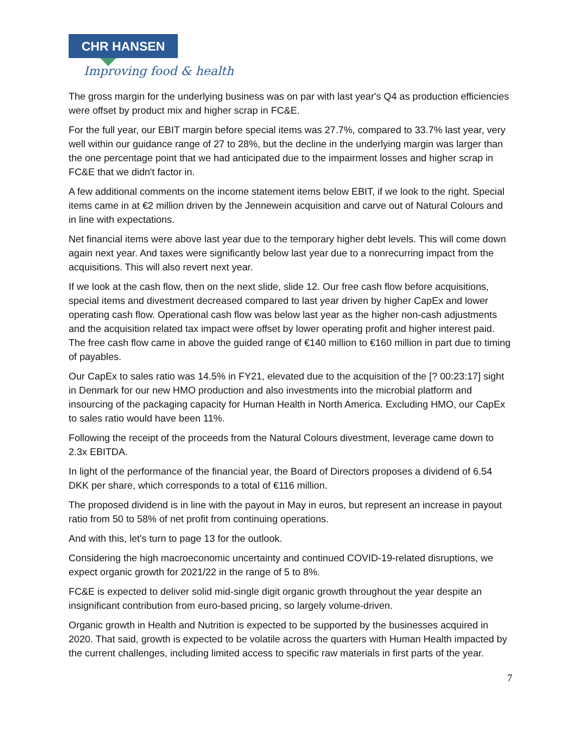CHR HANSEN
Improving food & health
The gross margin for the underlying business was on par with last year's Q4 as production efficiencies were offset by product mix and higher scrap in FC&E.
For the full year, our EBIT margin before special items was 27.7%, compared to 33.7% last year, very well within our guidance range of 27 to 28%, but the decline in the underlying margin was larger than the one percentage point that we had anticipated due to the impairment losses and higher scrap in FC&E that we didn't factor in.
A few additional comments on the income statement items below EBIT, if we look to the right. Special items came in at €2 million driven by the Jennewein acquisition and carve out of Natural Colours and in line with expectations.
Net financial items were above last year due to the temporary higher debt levels. This will come down again next year. And taxes were significantly below last year due to a nonrecurring impact from the acquisitions. This will also revert next year.
If we look at the cash flow, then on the next slide, slide 12. Our free cash flow before acquisitions, special items and divestment decreased compared to last year driven by higher CapEx and lower operating cash flow. Operational cash flow was below last year as the higher non-cash adjustments and the acquisition related tax impact were offset by lower operating profit and higher interest paid. The free cash flow came in above the guided range of €140 million to €160 million in part due to timing of payables.
Our CapEx to sales ratio was 14.5% in FY21, elevated due to the acquisition of the [? 00:23:17] sight in Denmark for our new HMO production and also investments into the microbial platform and insourcing of the packaging capacity for Human Health in North America. Excluding HMO, our CapEx to sales ratio would have been 11%.
Following the receipt of the proceeds from the Natural Colours divestment, leverage came down to 2.3x EBITDA.
In light of the performance of the financial year, the Board of Directors proposes a dividend of 6.54 DKK per share, which corresponds to a total of €116 million.
The proposed dividend is in line with the payout in May in euros, but represent an increase in payout ratio from 50 to 58% of net profit from continuing operations.
And with this, let's turn to page 13 for the outlook.
Considering the high macroeconomic uncertainty and continued COVID-19-related disruptions, we expect organic growth for 2021/22 in the range of 5 to 8%.
FC&E is expected to deliver solid mid-single digit organic growth throughout the year despite an insignificant contribution from euro-based pricing, so largely volume-driven.
Organic growth in Health and Nutrition is expected to be supported by the businesses acquired in 2020. That said, growth is expected to be volatile across the quarters with Human Health impacted by the current challenges, including limited access to specific raw materials in first parts of the year.
7